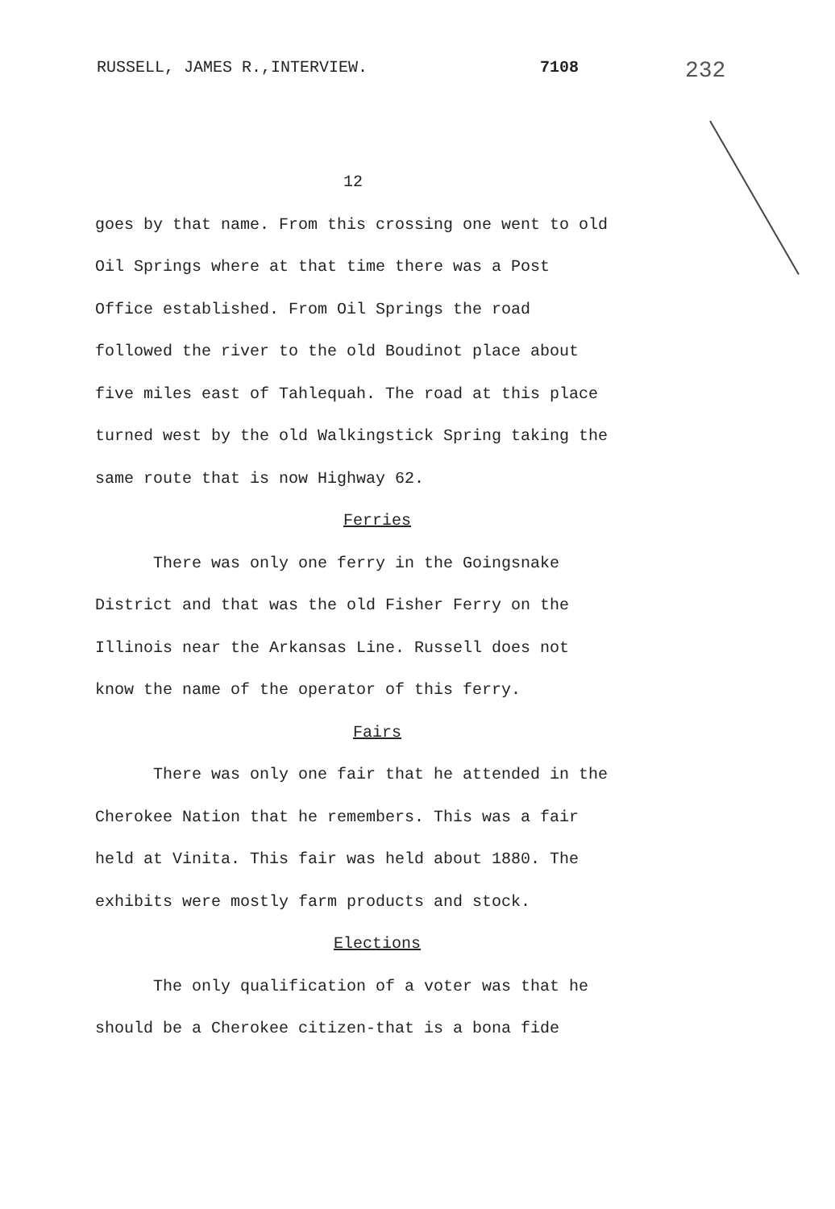RUSSELL, JAMES R.,INTERVIEW. 7108 232
12
goes by that name. From this crossing one went to old Oil Springs where at that time there was a Post Office established. From Oil Springs the road followed the river to the old Boudinot place about five miles east of Tahlequah. The road at this place turned west by the old Walkingstick Spring taking the same route that is now Highway 62.
Ferries
There was only one ferry in the Goingsnake District and that was the old Fisher Ferry on the Illinois near the Arkansas Line. Russell does not know the name of the operator of this ferry.
Fairs
There was only one fair that he attended in the Cherokee Nation that he remembers. This was a fair held at Vinita. This fair was held about 1880. The exhibits were mostly farm products and stock.
Elections
The only qualification of a voter was that he should be a Cherokee citizen-that is a bona fide